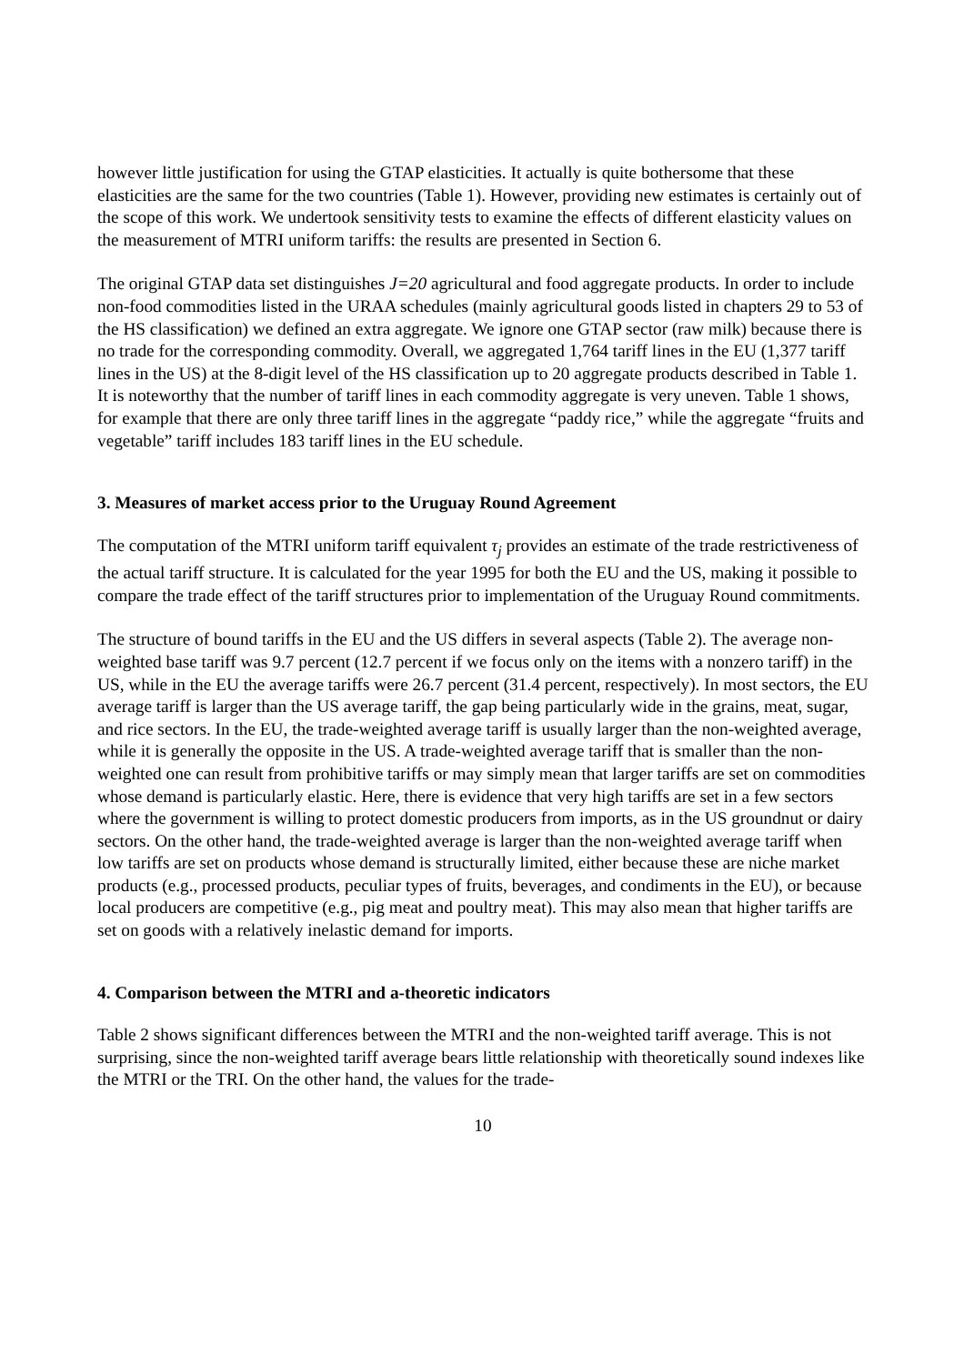however little justification for using the GTAP elasticities. It actually is quite bothersome that these elasticities are the same for the two countries (Table 1). However, providing new estimates is certainly out of the scope of this work. We undertook sensitivity tests to examine the effects of different elasticity values on the measurement of MTRI uniform tariffs: the results are presented in Section 6.
The original GTAP data set distinguishes J=20 agricultural and food aggregate products. In order to include non-food commodities listed in the URAA schedules (mainly agricultural goods listed in chapters 29 to 53 of the HS classification) we defined an extra aggregate. We ignore one GTAP sector (raw milk) because there is no trade for the corresponding commodity. Overall, we aggregated 1,764 tariff lines in the EU (1,377 tariff lines in the US) at the 8-digit level of the HS classification up to 20 aggregate products described in Table 1. It is noteworthy that the number of tariff lines in each commodity aggregate is very uneven. Table 1 shows, for example that there are only three tariff lines in the aggregate “paddy rice,” while the aggregate “fruits and vegetable” tariff includes 183 tariff lines in the EU schedule.
3. Measures of market access prior to the Uruguay Round Agreement
The computation of the MTRI uniform tariff equivalent τ<sub>j</sub> provides an estimate of the trade restrictiveness of the actual tariff structure. It is calculated for the year 1995 for both the EU and the US, making it possible to compare the trade effect of the tariff structures prior to implementation of the Uruguay Round commitments.
The structure of bound tariffs in the EU and the US differs in several aspects (Table 2). The average non-weighted base tariff was 9.7 percent (12.7 percent if we focus only on the items with a nonzero tariff) in the US, while in the EU the average tariffs were 26.7 percent (31.4 percent, respectively). In most sectors, the EU average tariff is larger than the US average tariff, the gap being particularly wide in the grains, meat, sugar, and rice sectors. In the EU, the trade-weighted average tariff is usually larger than the non-weighted average, while it is generally the opposite in the US. A trade-weighted average tariff that is smaller than the non-weighted one can result from prohibitive tariffs or may simply mean that larger tariffs are set on commodities whose demand is particularly elastic. Here, there is evidence that very high tariffs are set in a few sectors where the government is willing to protect domestic producers from imports, as in the US groundnut or dairy sectors. On the other hand, the trade-weighted average is larger than the non-weighted average tariff when low tariffs are set on products whose demand is structurally limited, either because these are niche market products (e.g., processed products, peculiar types of fruits, beverages, and condiments in the EU), or because local producers are competitive (e.g., pig meat and poultry meat). This may also mean that higher tariffs are set on goods with a relatively inelastic demand for imports.
4. Comparison between the MTRI and a-theoretic indicators
Table 2 shows significant differences between the MTRI and the non-weighted tariff average. This is not surprising, since the non-weighted tariff average bears little relationship with theoretically sound indexes like the MTRI or the TRI. On the other hand, the values for the trade-
10